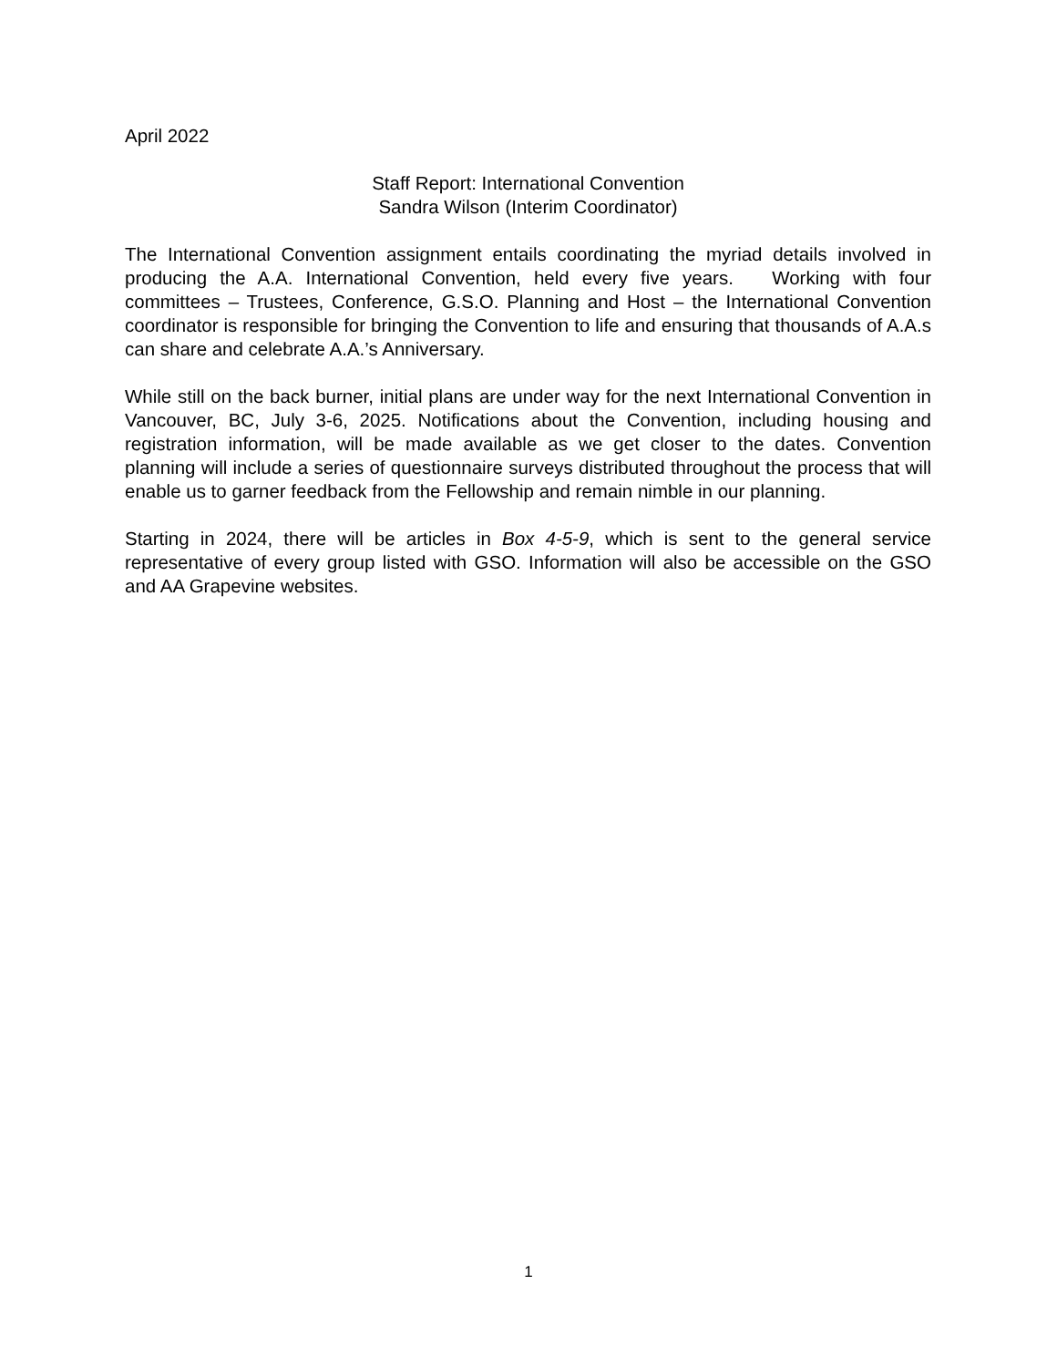April 2022
Staff Report: International Convention
Sandra Wilson (Interim Coordinator)
The International Convention assignment entails coordinating the myriad details involved in producing the A.A. International Convention, held every five years. Working with four committees – Trustees, Conference, G.S.O. Planning and Host – the International Convention coordinator is responsible for bringing the Convention to life and ensuring that thousands of A.A.s can share and celebrate A.A.’s Anniversary.
While still on the back burner, initial plans are under way for the next International Convention in Vancouver, BC, July 3-6, 2025. Notifications about the Convention, including housing and registration information, will be made available as we get closer to the dates. Convention planning will include a series of questionnaire surveys distributed throughout the process that will enable us to garner feedback from the Fellowship and remain nimble in our planning.
Starting in 2024, there will be articles in Box 4-5-9, which is sent to the general service representative of every group listed with GSO. Information will also be accessible on the GSO and AA Grapevine websites.
1